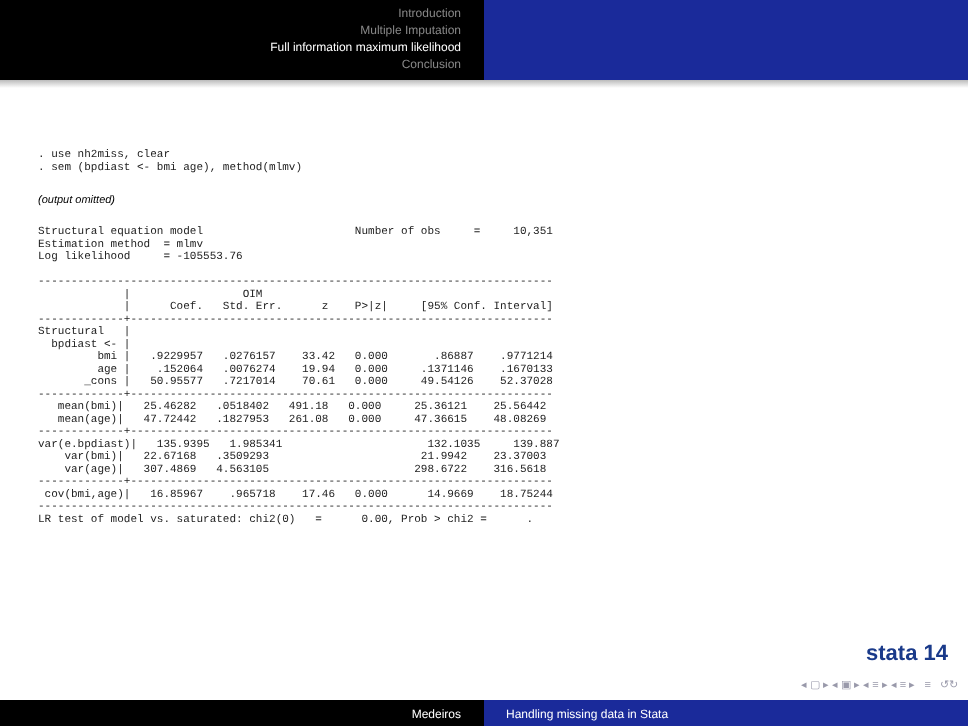Introduction
Multiple Imputation
Full information maximum likelihood
Conclusion
. use nh2miss, clear
. sem (bpdiast <- bmi age), method(mlmv)
(output omitted)
Structural equation model                       Number of obs     =     10,351
Estimation method  = mlmv
Log likelihood     = -105553.76

------------------------------------------------------------------------------
             |                 OIM
             |      Coef.   Std. Err.      z    P>|z|     [95% Conf. Interval]
-------------+----------------------------------------------------------------
Structural   |
  bpdiast <- |
         bmi |   .9229957   .0276157    33.42   0.000       .86887    .9771214
         age |    .152064   .0076274    19.94   0.000     .1371146    .1670133
       _cons |   50.95577   .7217014    70.61   0.000     49.54126    52.37028
-------------+----------------------------------------------------------------
   mean(bmi)|   25.46282   .0518402   491.18   0.000     25.36121    25.56442
   mean(age)|   47.72442   .1827953   261.08   0.000     47.36615    48.08269
-------------+----------------------------------------------------------------
var(e.bpdiast)|   135.9395   1.985341                      132.1035     139.887
    var(bmi)|   22.67168   .3509293                       21.9942    23.37003
    var(age)|   307.4869   4.563105                      298.6722    316.5618
-------------+----------------------------------------------------------------
 cov(bmi,age)|   16.85967    .965718    17.46   0.000      14.9669    18.75244
------------------------------------------------------------------------------
LR test of model vs. saturated: chi2(0)   =      0.00, Prob > chi2 =      .
stata 14
◂ ▢ ▸ ◂ ▣ ▸ ◂ ≡ ▸ ◂ ≡ ▸ ≡ ↺↻
Medeiros Handling missing data in Stata